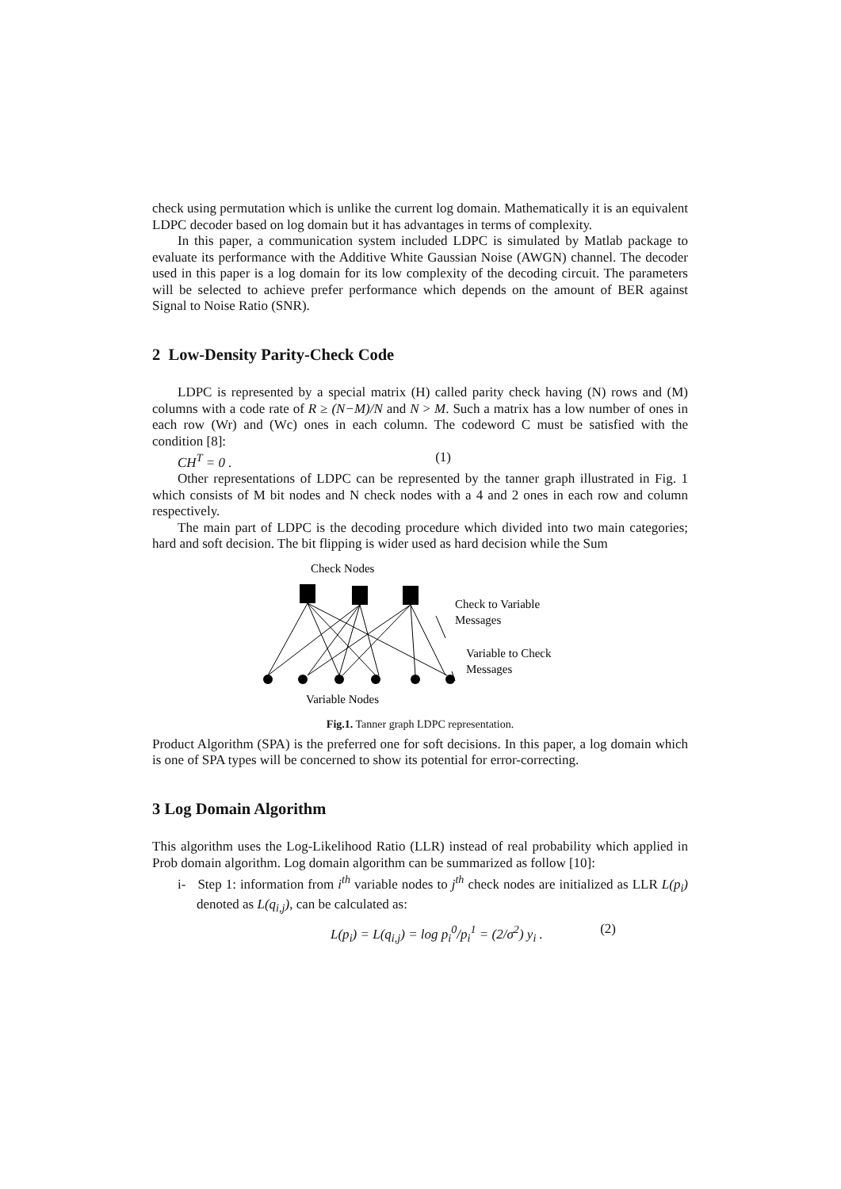check using permutation which is unlike the current log domain. Mathematically it is an equivalent LDPC decoder based on log domain but it has advantages in terms of complexity.
In this paper, a communication system included LDPC is simulated by Matlab package to evaluate its performance with the Additive White Gaussian Noise (AWGN) channel. The decoder used in this paper is a log domain for its low complexity of the decoding circuit. The parameters will be selected to achieve prefer performance which depends on the amount of BER against Signal to Noise Ratio (SNR).
2 Low-Density Parity-Check Code
LDPC is represented by a special matrix (H) called parity check having (N) rows and (M) columns with a code rate of R ≥ (N−M)/N and N > M. Such a matrix has a low number of ones in each row (Wr) and (Wc) ones in each column. The codeword C must be satisfied with the condition [8]:
CH<sup>T</sup> = 0 . (1)
Other representations of LDPC can be represented by the tanner graph illustrated in Fig. 1 which consists of M bit nodes and N check nodes with a 4 and 2 ones in each row and column respectively.
The main part of LDPC is the decoding procedure which divided into two main categories; hard and soft decision. The bit flipping is wider used as hard decision while the Sum
Check Nodes
Check to Variable
Messages
Variable to Check
Messages
Variable Nodes
Fig.1. Tanner graph LDPC representation.
Product Algorithm (SPA) is the preferred one for soft decisions. In this paper, a log domain which is one of SPA types will be concerned to show its potential for error-correcting.
3 Log Domain Algorithm
This algorithm uses the Log-Likelihood Ratio (LLR) instead of real probability which applied in Prob domain algorithm. Log domain algorithm can be summarized as follow [10]:
i- Step 1: information from i<sup>th</sup> variable nodes to j<sup>th</sup> check nodes are initialized as LLR L(p<sub>i</sub>) denoted as L(q<sub>i,j</sub>), can be calculated as:
L(p<sub>i</sub>) = L(q<sub>i,j</sub>) = log p<sub>i</sub><sup>0</sup>/p<sub>i</sub><sup>1</sup> = (2/σ<sup>2</sup>) y<sub>i</sub> . (2)